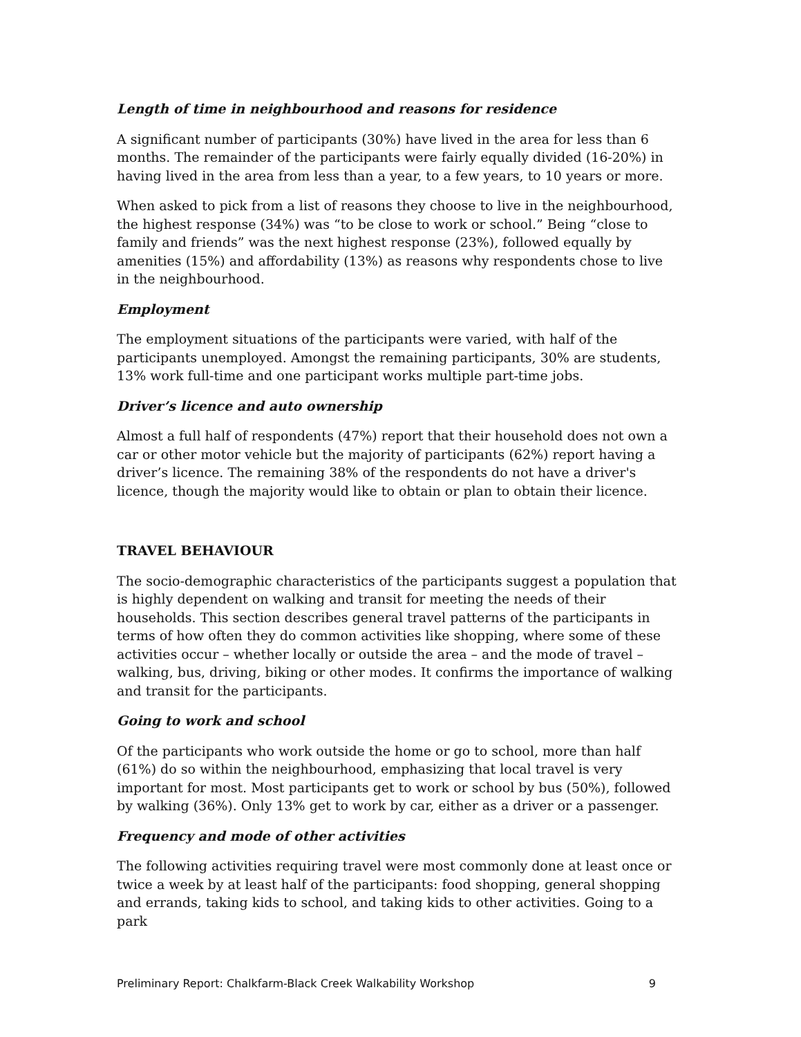Length of time in neighbourhood and reasons for residence
A significant number of participants (30%) have lived in the area for less than 6 months. The remainder of the participants were fairly equally divided (16-20%) in having lived in the area from less than a year, to a few years, to 10 years or more.
When asked to pick from a list of reasons they choose to live in the neighbourhood, the highest response (34%) was “to be close to work or school.” Being “close to family and friends” was the next highest response (23%), followed equally by amenities (15%) and affordability (13%) as reasons why respondents chose to live in the neighbourhood.
Employment
The employment situations of the participants were varied, with half of the participants unemployed. Amongst the remaining participants, 30% are students, 13% work full-time and one participant works multiple part-time jobs.
Driver’s licence and auto ownership
Almost a full half of respondents (47%) report that their household does not own a car or other motor vehicle but the majority of participants (62%) report having a driver’s licence. The remaining 38% of the respondents do not have a driver's licence, though the majority would like to obtain or plan to obtain their licence.
TRAVEL BEHAVIOUR
The socio-demographic characteristics of the participants suggest a population that is highly dependent on walking and transit for meeting the needs of their households. This section describes general travel patterns of the participants in terms of how often they do common activities like shopping, where some of these activities occur – whether locally or outside the area – and the mode of travel – walking, bus, driving, biking or other modes. It confirms the importance of walking and transit for the participants.
Going to work and school
Of the participants who work outside the home or go to school, more than half (61%) do so within the neighbourhood, emphasizing that local travel is very important for most. Most participants get to work or school by bus (50%), followed by walking (36%). Only 13% get to work by car, either as a driver or a passenger.
Frequency and mode of other activities
The following activities requiring travel were most commonly done at least once or twice a week by at least half of the participants: food shopping, general shopping and errands, taking kids to school, and taking kids to other activities. Going to a park
Preliminary Report: Chalkfarm-Black Creek Walkability Workshop 9